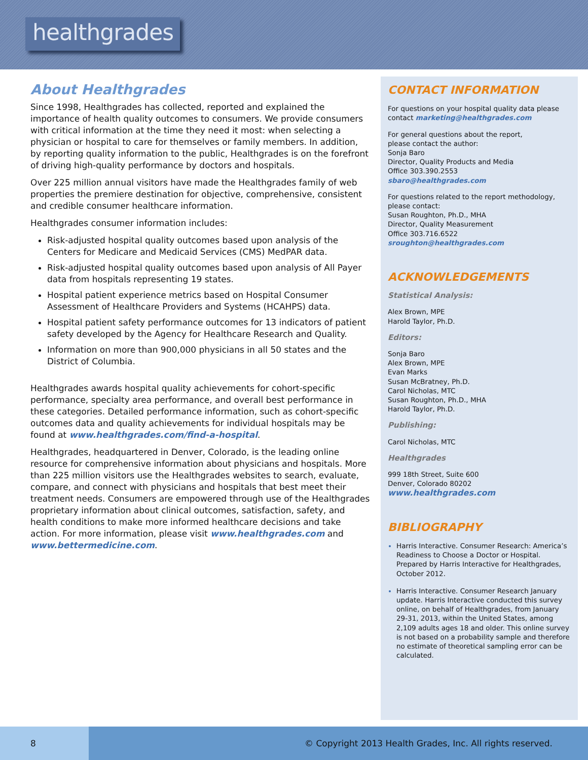healthgrades
About Healthgrades
Since 1998, Healthgrades has collected, reported and explained the importance of health quality outcomes to consumers. We provide consumers with critical information at the time they need it most: when selecting a physician or hospital to care for themselves or family members. In addition, by reporting quality information to the public, Healthgrades is on the forefront of driving high-quality performance by doctors and hospitals.
Over 225 million annual visitors have made the Healthgrades family of web properties the premiere destination for objective, comprehensive, consistent and credible consumer healthcare information.
Healthgrades consumer information includes:
Risk-adjusted hospital quality outcomes based upon analysis of the Centers for Medicare and Medicaid Services (CMS) MedPAR data.
Risk-adjusted hospital quality outcomes based upon analysis of All Payer data from hospitals representing 19 states.
Hospital patient experience metrics based on Hospital Consumer Assessment of Healthcare Providers and Systems (HCAHPS) data.
Hospital patient safety performance outcomes for 13 indicators of patient safety developed by the Agency for Healthcare Research and Quality.
Information on more than 900,000 physicians in all 50 states and the District of Columbia.
Healthgrades awards hospital quality achievements for cohort-specific performance, specialty area performance, and overall best performance in these categories. Detailed performance information, such as cohort-specific outcomes data and quality achievements for individual hospitals may be found at www.healthgrades.com/find-a-hospital.
Healthgrades, headquartered in Denver, Colorado, is the leading online resource for comprehensive information about physicians and hospitals. More than 225 million visitors use the Healthgrades websites to search, evaluate, compare, and connect with physicians and hospitals that best meet their treatment needs. Consumers are empowered through use of the Healthgrades proprietary information about clinical outcomes, satisfaction, safety, and health conditions to make more informed healthcare decisions and take action. For more information, please visit www.healthgrades.com and www.bettermedicine.com.
CONTACT INFORMATION
For questions on your hospital quality data please contact marketing@healthgrades.com
For general questions about the report,
please contact the author:
Sonja Baro
Director, Quality Products and Media
Office 303.390.2553
sbaro@healthgrades.com
For questions related to the report methodology,
please contact:
Susan Roughton, Ph.D., MHA
Director, Quality Measurement
Office 303.716.6522
sroughton@healthgrades.com
ACKNOWLEDGEMENTS
Statistical Analysis:
Alex Brown, MPE
Harold Taylor, Ph.D.
Editors:
Sonja Baro
Alex Brown, MPE
Evan Marks
Susan McBratney, Ph.D.
Carol Nicholas, MTC
Susan Roughton, Ph.D., MHA
Harold Taylor, Ph.D.
Publishing:
Carol Nicholas, MTC
Healthgrades
999 18th Street, Suite 600
Denver, Colorado 80202
www.healthgrades.com
BIBLIOGRAPHY
Harris Interactive. Consumer Research: America’s Readiness to Choose a Doctor or Hospital. Prepared by Harris Interactive for Healthgrades, October 2012.
Harris Interactive. Consumer Research January update. Harris Interactive conducted this survey online, on behalf of Healthgrades, from January 29-31, 2013, within the United States, among 2,109 adults ages 18 and older. This online survey is not based on a probability sample and therefore no estimate of theoretical sampling error can be calculated.
8
© Copyright 2013 Health Grades, Inc. All rights reserved.